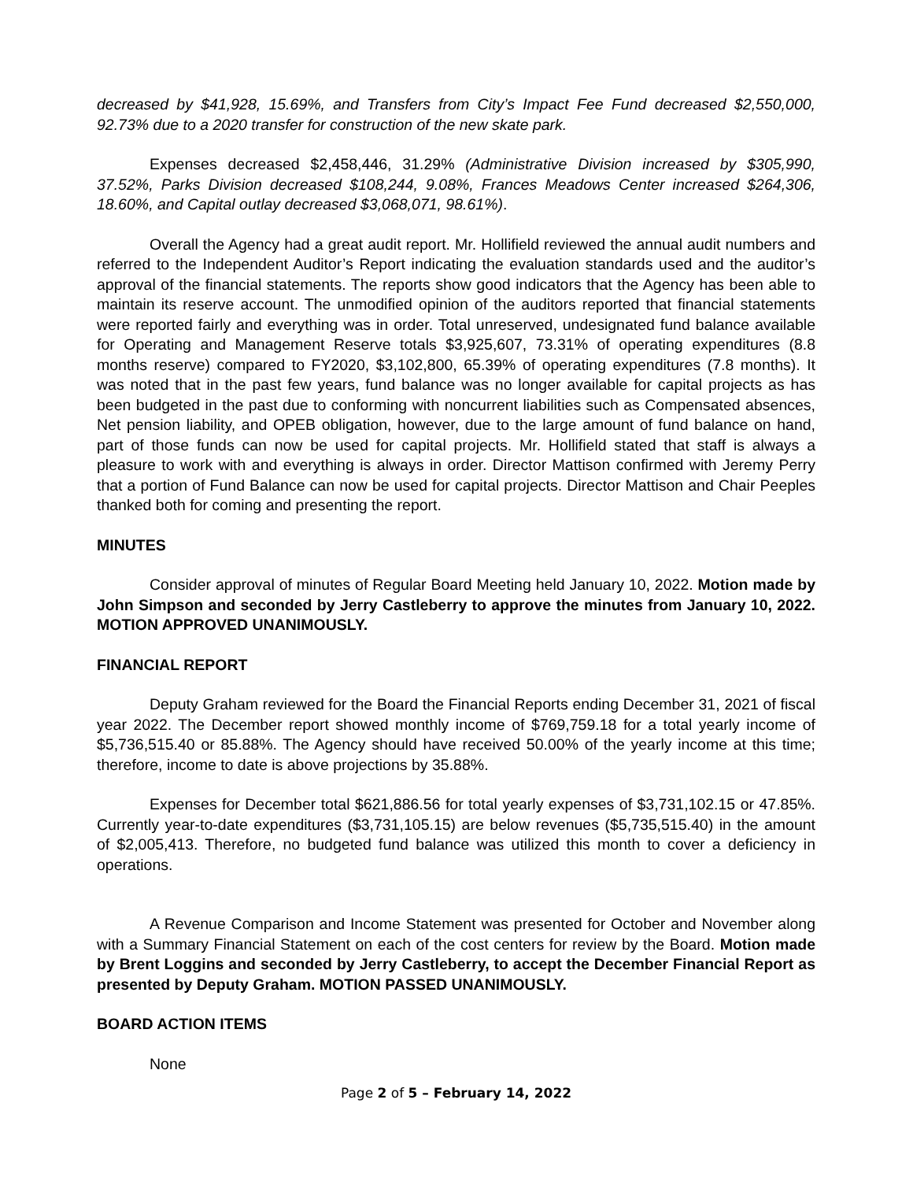decreased by $41,928, 15.69%, and Transfers from City’s Impact Fee Fund decreased $2,550,000, 92.73% due to a 2020 transfer for construction of the new skate park.
Expenses decreased $2,458,446, 31.29% (Administrative Division increased by $305,990, 37.52%, Parks Division decreased $108,244, 9.08%, Frances Meadows Center increased $264,306, 18.60%, and Capital outlay decreased $3,068,071, 98.61%).
Overall the Agency had a great audit report. Mr. Hollifield reviewed the annual audit numbers and referred to the Independent Auditor’s Report indicating the evaluation standards used and the auditor’s approval of the financial statements. The reports show good indicators that the Agency has been able to maintain its reserve account. The unmodified opinion of the auditors reported that financial statements were reported fairly and everything was in order. Total unreserved, undesignated fund balance available for Operating and Management Reserve totals $3,925,607, 73.31% of operating expenditures (8.8 months reserve) compared to FY2020, $3,102,800, 65.39% of operating expenditures (7.8 months). It was noted that in the past few years, fund balance was no longer available for capital projects as has been budgeted in the past due to conforming with noncurrent liabilities such as Compensated absences, Net pension liability, and OPEB obligation, however, due to the large amount of fund balance on hand, part of those funds can now be used for capital projects. Mr. Hollifield stated that staff is always a pleasure to work with and everything is always in order. Director Mattison confirmed with Jeremy Perry that a portion of Fund Balance can now be used for capital projects. Director Mattison and Chair Peeples thanked both for coming and presenting the report.
MINUTES
Consider approval of minutes of Regular Board Meeting held January 10, 2022. Motion made by John Simpson and seconded by Jerry Castleberry to approve the minutes from January 10, 2022. MOTION APPROVED UNANIMOUSLY.
FINANCIAL REPORT
Deputy Graham reviewed for the Board the Financial Reports ending December 31, 2021 of fiscal year 2022. The December report showed monthly income of $769,759.18 for a total yearly income of $5,736,515.40 or 85.88%. The Agency should have received 50.00% of the yearly income at this time; therefore, income to date is above projections by 35.88%.
Expenses for December total $621,886.56 for total yearly expenses of $3,731,102.15 or 47.85%. Currently year-to-date expenditures ($3,731,105.15) are below revenues ($5,735,515.40) in the amount of $2,005,413. Therefore, no budgeted fund balance was utilized this month to cover a deficiency in operations.
A Revenue Comparison and Income Statement was presented for October and November along with a Summary Financial Statement on each of the cost centers for review by the Board. Motion made by Brent Loggins and seconded by Jerry Castleberry, to accept the December Financial Report as presented by Deputy Graham. MOTION PASSED UNANIMOUSLY.
BOARD ACTION ITEMS
None
Page 2 of 5 – February 14, 2022